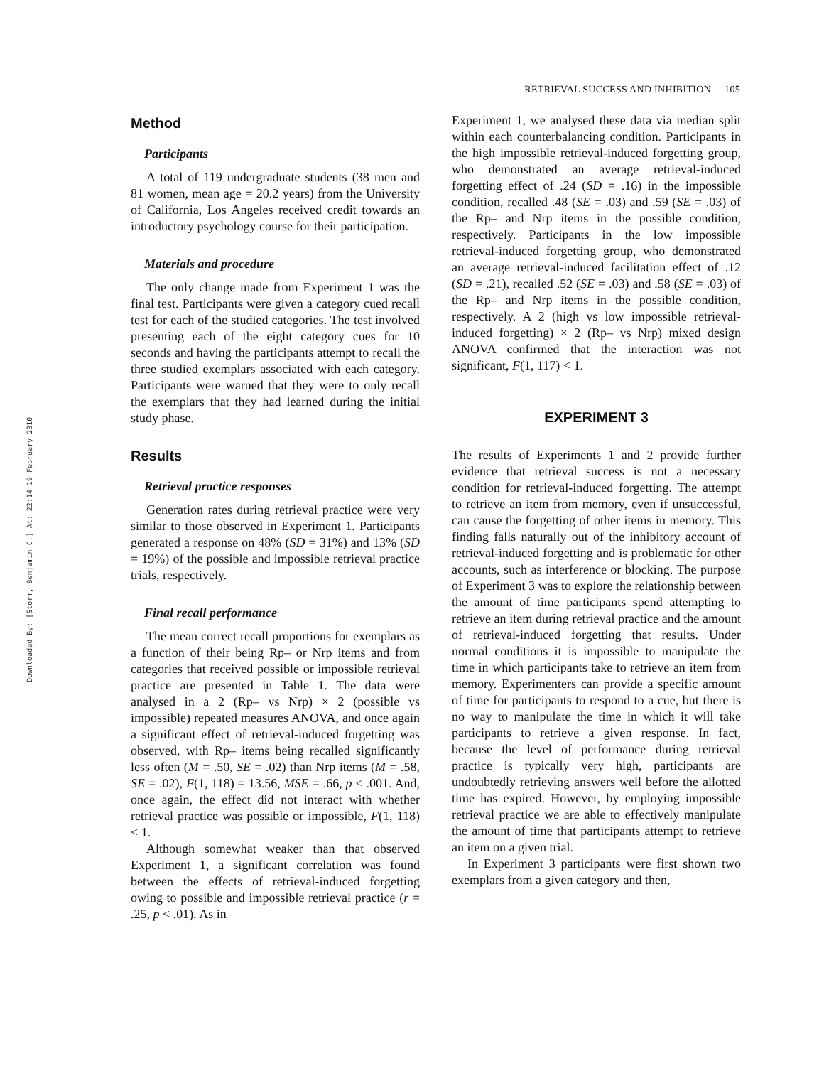RETRIEVAL SUCCESS AND INHIBITION 105
Downloaded By: [Storm, Benjamin C.] At: 22:14 19 February 2010
Method
Participants
A total of 119 undergraduate students (38 men and 81 women, mean age = 20.2 years) from the University of California, Los Angeles received credit towards an introductory psychology course for their participation.
Materials and procedure
The only change made from Experiment 1 was the final test. Participants were given a category cued recall test for each of the studied categories. The test involved presenting each of the eight category cues for 10 seconds and having the participants attempt to recall the three studied exemplars associated with each category. Partici­pants were warned that they were to only recall the exemplars that they had learned during the initial study phase.
Results
Retrieval practice responses
Generation rates during retrieval practice were very similar to those observed in Experiment 1. Participants generated a response on 48% (SD = 31%) and 13% (SD = 19%) of the possible and impossible retrieval practice trials, respectively.
Final recall performance
The mean correct recall proportions for exemplars as a function of their being Rp– or Nrp items and from categories that received possible or impossible retrieval practice are pre­sented in Table 1. The data were analysed in a 2 (Rp– vs Nrp) × 2 (possible vs impossible) repeated measures ANOVA, and once again a significant effect of retrieval-induced forgetting was observed, with Rp– items being recalled significantly less often (M = .50, SE = .02) than Nrp items (M = .58, SE = .02), F(1, 118) = 13.56, MSE = .66, p < .001. And, once again, the effect did not interact with whether retrieval practice was possible or impossible, F(1, 118) < 1.
Although somewhat weaker than that observed Experiment 1, a significant correlation was found between the effects of retrieval-induced forgetting owing to possible and impos­sible retrieval practice (r = .25, p < .01). As in
Experiment 1, we analysed these data via median split within each counterbalancing condition. Participants in the high impossible retrieval-induced forgetting group, who demonstrated an average retrieval-induced forgetting effect of .24 (SD = .16) in the impossible condition, recalled .48 (SE = .03) and .59 (SE = .03) of the Rp– and Nrp items in the possible condition, respectively. Participants in the low impossible retrieval-in­duced forgetting group, who demonstrated an average retrieval-induced facilitation effect of .12 (SD = .21), recalled .52 (SE = .03) and .58 (SE = .03) of the Rp– and Nrp items in the possible condition, respectively. A 2 (high vs low impossible retrieval-induced forgetting) × 2 (Rp– vs Nrp) mixed design ANOVA confirmed that the interaction was not significant, F(1, 117) < 1.
EXPERIMENT 3
The results of Experiments 1 and 2 provide further evidence that retrieval success is not a necessary condition for retrieval-induced forget­ting. The attempt to retrieve an item from memory, even if unsuccessful, can cause the forgetting of other items in memory. This finding falls naturally out of the inhibitory account of retrieval-induced forgetting and is problematic for other accounts, such as interference or block­ing. The purpose of Experiment 3 was to explore the relationship between the amount of time participants spend attempting to retrieve an item during retrieval practice and the amount of retrieval-induced forgetting that results. Under normal conditions it is impossible to manipulate the time in which participants take to retrieve an item from memory. Experimenters can provide a specific amount of time for participants to respond to a cue, but there is no way to manipulate the time in which it will take partici­pants to retrieve a given response. In fact, because the level of performance during retrieval practice is typically very high, participants are undoubtedly retrieving answers well before the allotted time has expired. However, by employing impossible retrieval practice we are able to effectively manipulate the amount of time that participants attempt to retrieve an item on a given trial.
In Experiment 3 participants were first shown two exemplars from a given category and then,